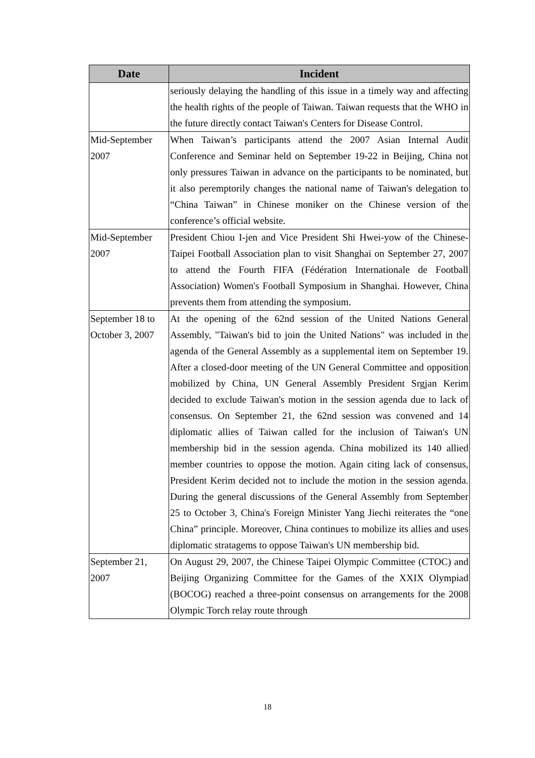| Date | Incident |
| --- | --- |
| | seriously delaying the handling of this issue in a timely way and affecting the health rights of the people of Taiwan. Taiwan requests that the WHO in the future directly contact Taiwan's Centers for Disease Control. |
| Mid-September 2007 | When Taiwan’s participants attend the 2007 Asian Internal Audit Conference and Seminar held on September 19-22 in Beijing, China not only pressures Taiwan in advance on the participants to be nominated, but it also peremptorily changes the national name of Taiwan's delegation to “China Taiwan” in Chinese moniker on the Chinese version of the conference’s official website. |
| Mid-September 2007 | President Chiou I-jen and Vice President Shi Hwei-yow of the Chinese-Taipei Football Association plan to visit Shanghai on September 27, 2007 to attend the Fourth FIFA (Fédération Internationale de Football Association) Women's Football Symposium in Shanghai. However, China prevents them from attending the symposium. |
| September 18 to October 3, 2007 | At the opening of the 62nd session of the United Nations General Assembly, "Taiwan's bid to join the United Nations" was included in the agenda of the General Assembly as a supplemental item on September 19. After a closed-door meeting of the UN General Committee and opposition mobilized by China, UN General Assembly President Srgjan Kerim decided to exclude Taiwan's motion in the session agenda due to lack of consensus. On September 21, the 62nd session was convened and 14 diplomatic allies of Taiwan called for the inclusion of Taiwan's UN membership bid in the session agenda. China mobilized its 140 allied member countries to oppose the motion. Again citing lack of consensus, President Kerim decided not to include the motion in the session agenda. During the general discussions of the General Assembly from September 25 to October 3, China's Foreign Minister Yang Jiechi reiterates the “one China” principle. Moreover, China continues to mobilize its allies and uses diplomatic stratagems to oppose Taiwan's UN membership bid. |
| September 21, 2007 | On August 29, 2007, the Chinese Taipei Olympic Committee (CTOC) and Beijing Organizing Committee for the Games of the XXIX Olympiad (BOCOG) reached a three-point consensus on arrangements for the 2008 Olympic Torch relay route through |
18